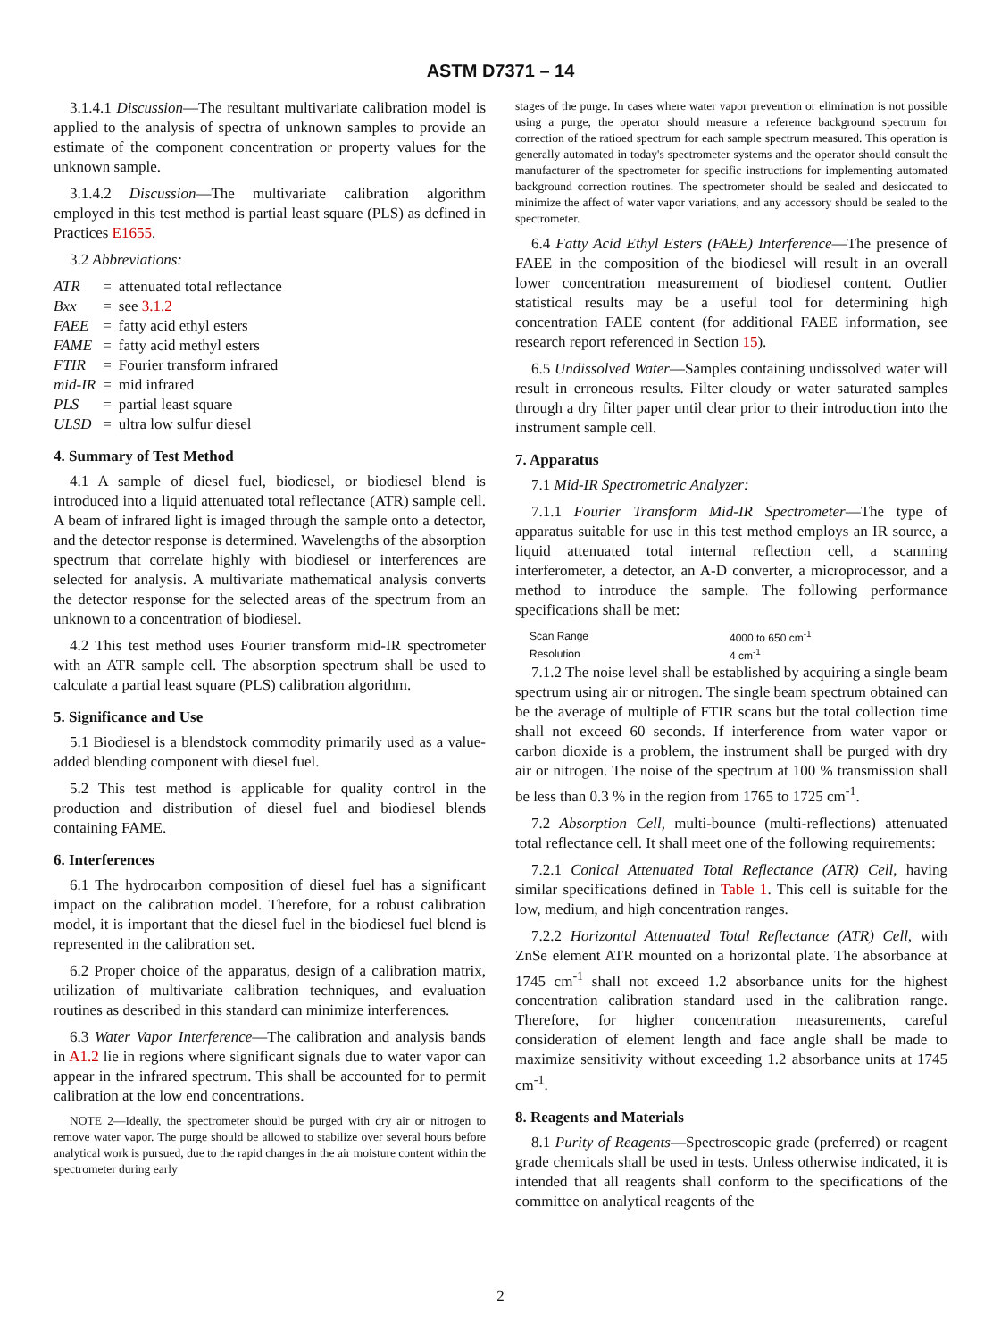ASTM D7371 – 14
3.1.4.1 Discussion—The resultant multivariate calibration model is applied to the analysis of spectra of unknown samples to provide an estimate of the component concentration or property values for the unknown sample.
3.1.4.2 Discussion—The multivariate calibration algorithm employed in this test method is partial least square (PLS) as defined in Practices E1655.
3.2 Abbreviations:
| ATR | = | attenuated total reflectance |
| Bxx | = | see 3.1.2 |
| FAEE | = | fatty acid ethyl esters |
| FAME | = | fatty acid methyl esters |
| FTIR | = | Fourier transform infrared |
| mid-IR | = | mid infrared |
| PLS | = | partial least square |
| ULSD | = | ultra low sulfur diesel |
4. Summary of Test Method
4.1 A sample of diesel fuel, biodiesel, or biodiesel blend is introduced into a liquid attenuated total reflectance (ATR) sample cell. A beam of infrared light is imaged through the sample onto a detector, and the detector response is determined. Wavelengths of the absorption spectrum that correlate highly with biodiesel or interferences are selected for analysis. A multivariate mathematical analysis converts the detector response for the selected areas of the spectrum from an unknown to a concentration of biodiesel.
4.2 This test method uses Fourier transform mid-IR spectrometer with an ATR sample cell. The absorption spectrum shall be used to calculate a partial least square (PLS) calibration algorithm.
5. Significance and Use
5.1 Biodiesel is a blendstock commodity primarily used as a value-added blending component with diesel fuel.
5.2 This test method is applicable for quality control in the production and distribution of diesel fuel and biodiesel blends containing FAME.
6. Interferences
6.1 The hydrocarbon composition of diesel fuel has a significant impact on the calibration model. Therefore, for a robust calibration model, it is important that the diesel fuel in the biodiesel fuel blend is represented in the calibration set.
6.2 Proper choice of the apparatus, design of a calibration matrix, utilization of multivariate calibration techniques, and evaluation routines as described in this standard can minimize interferences.
6.3 Water Vapor Interference—The calibration and analysis bands in A1.2 lie in regions where significant signals due to water vapor can appear in the infrared spectrum. This shall be accounted for to permit calibration at the low end concentrations.
NOTE 2—Ideally, the spectrometer should be purged with dry air or nitrogen to remove water vapor. The purge should be allowed to stabilize over several hours before analytical work is pursued, due to the rapid changes in the air moisture content within the spectrometer during early
stages of the purge. In cases where water vapor prevention or elimination is not possible using a purge, the operator should measure a reference background spectrum for correction of the ratioed spectrum for each sample spectrum measured. This operation is generally automated in today's spectrometer systems and the operator should consult the manufacturer of the spectrometer for specific instructions for implementing automated background correction routines. The spectrometer should be sealed and desiccated to minimize the affect of water vapor variations, and any accessory should be sealed to the spectrometer.
6.4 Fatty Acid Ethyl Esters (FAEE) Interference—The presence of FAEE in the composition of the biodiesel will result in an overall lower concentration measurement of biodiesel content. Outlier statistical results may be a useful tool for determining high concentration FAEE content (for additional FAEE information, see research report referenced in Section 15).
6.5 Undissolved Water—Samples containing undissolved water will result in erroneous results. Filter cloudy or water saturated samples through a dry filter paper until clear prior to their introduction into the instrument sample cell.
7. Apparatus
7.1 Mid-IR Spectrometric Analyzer:
7.1.1 Fourier Transform Mid-IR Spectrometer—The type of apparatus suitable for use in this test method employs an IR source, a liquid attenuated total internal reflection cell, a scanning interferometer, a detector, an A-D converter, a microprocessor, and a method to introduce the sample. The following performance specifications shall be met:
| Scan Range | 4000 to 650 cm<sup>-1</sup> |
| Resolution | 4 cm<sup>-1</sup> |
7.1.2 The noise level shall be established by acquiring a single beam spectrum using air or nitrogen. The single beam spectrum obtained can be the average of multiple of FTIR scans but the total collection time shall not exceed 60 seconds. If interference from water vapor or carbon dioxide is a problem, the instrument shall be purged with dry air or nitrogen. The noise of the spectrum at 100 % transmission shall be less than 0.3 % in the region from 1765 to 1725 cm<sup>-1</sup>.
7.2 Absorption Cell, multi-bounce (multi-reflections) attenuated total reflectance cell. It shall meet one of the following requirements:
7.2.1 Conical Attenuated Total Reflectance (ATR) Cell, having similar specifications defined in Table 1. This cell is suitable for the low, medium, and high concentration ranges.
7.2.2 Horizontal Attenuated Total Reflectance (ATR) Cell, with ZnSe element ATR mounted on a horizontal plate. The absorbance at 1745 cm<sup>-1</sup> shall not exceed 1.2 absorbance units for the highest concentration calibration standard used in the calibration range. Therefore, for higher concentration measurements, careful consideration of element length and face angle shall be made to maximize sensitivity without exceeding 1.2 absorbance units at 1745 cm<sup>-1</sup>.
8. Reagents and Materials
8.1 Purity of Reagents—Spectroscopic grade (preferred) or reagent grade chemicals shall be used in tests. Unless otherwise indicated, it is intended that all reagents shall conform to the specifications of the committee on analytical reagents of the
2